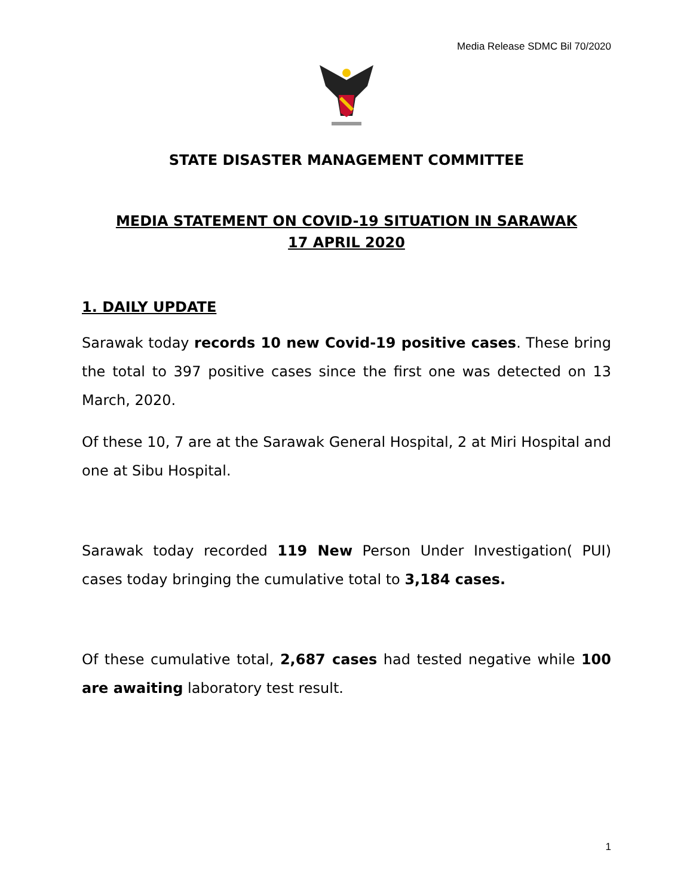Media Release SDMC Bil 70/2020
STATE DISASTER MANAGEMENT COMMITTEE
MEDIA STATEMENT ON COVID-19 SITUATION IN SARAWAK
17 APRIL 2020
1. DAILY UPDATE
Sarawak today records 10 new Covid-19 positive cases. These bring the total to 397 positive cases since the first one was detected on 13 March, 2020.
Of these 10, 7 are at the Sarawak General Hospital, 2 at Miri Hospital and one at Sibu Hospital.
Sarawak today recorded 119 New Person Under Investigation( PUI) cases today bringing the cumulative total to 3,184 cases.
Of these cumulative total, 2,687 cases had tested negative while 100 are awaiting laboratory test result.
1